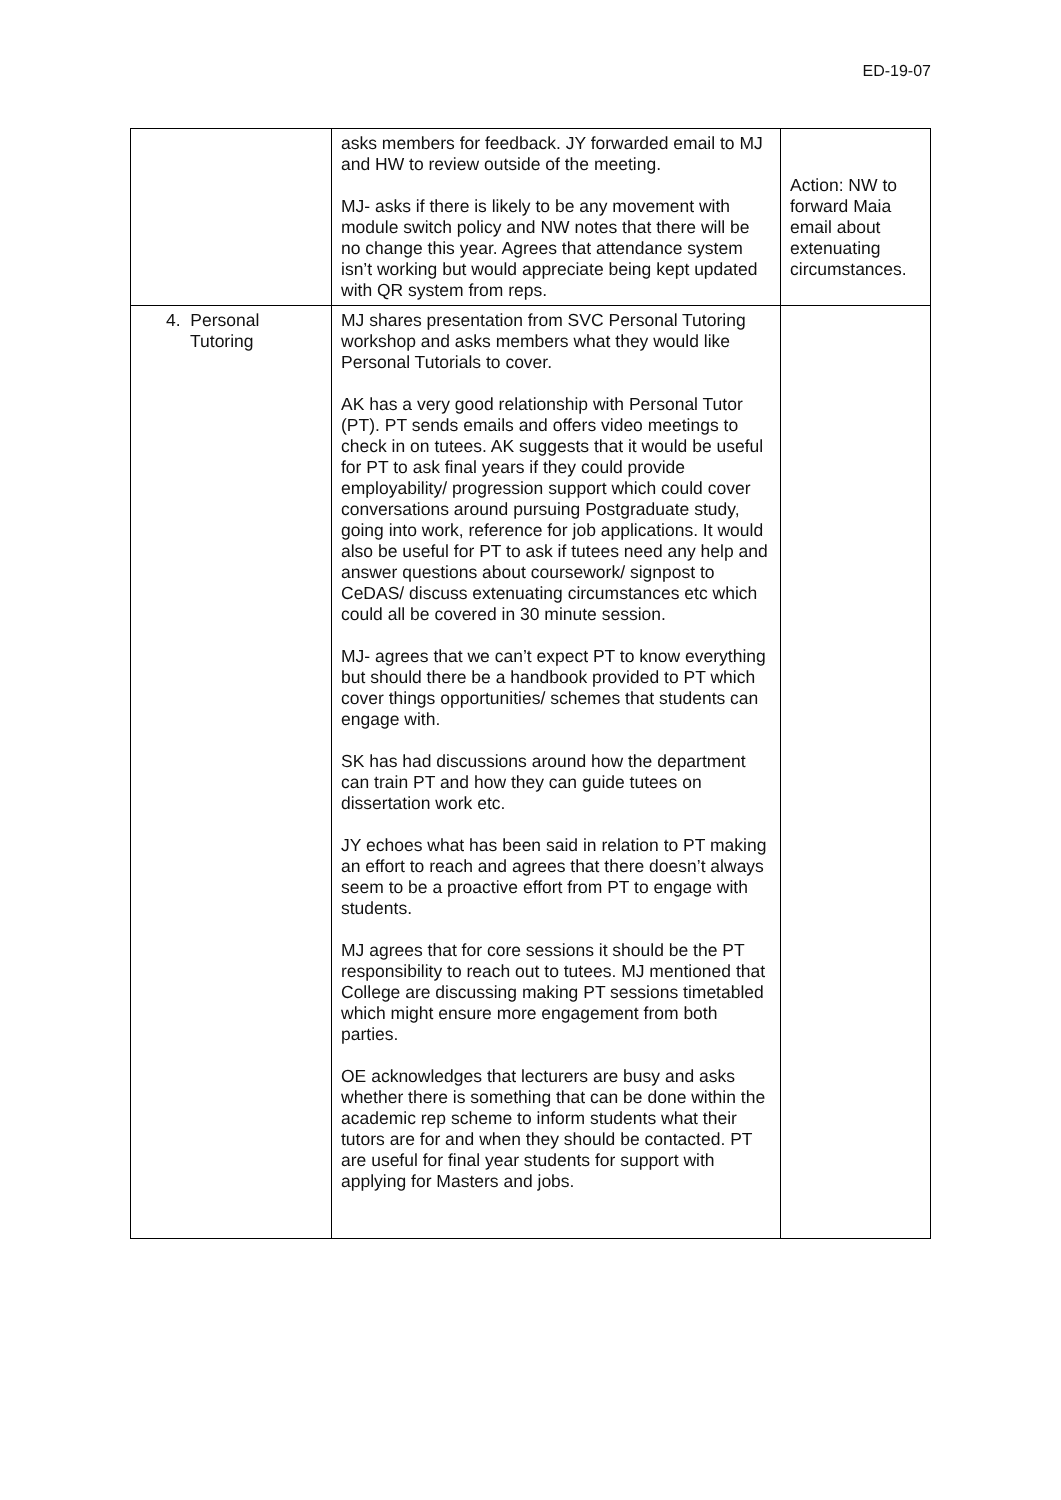ED-19-07
| | asks members for feedback. JY forwarded email to MJ and HW to review outside of the meeting. MJ- asks if there is likely to be any movement with module switch policy and NW notes that there will be no change this year. Agrees that attendance system isn’t working but would appreciate being kept updated with QR system from reps. | Action: NW to forward Maia email about extenuating circumstances. |
| 4. Personal Tutoring | MJ shares presentation from SVC Personal Tutoring workshop and asks members what they would like Personal Tutorials to cover. AK has a very good relationship with Personal Tutor (PT). PT sends emails and offers video meetings to check in on tutees. AK suggests that it would be useful for PT to ask final years if they could provide employability/ progression support which could cover conversations around pursuing Postgraduate study, going into work, reference for job applications. It would also be useful for PT to ask if tutees need any help and answer questions about coursework/ signpost to CeDAS/ discuss extenuating circumstances etc which could all be covered in 30 minute session. MJ- agrees that we can’t expect PT to know everything but should there be a handbook provided to PT which cover things opportunities/ schemes that students can engage with. SK has had discussions around how the department can train PT and how they can guide tutees on dissertation work etc. JY echoes what has been said in relation to PT making an effort to reach and agrees that there doesn’t always seem to be a proactive effort from PT to engage with students. MJ agrees that for core sessions it should be the PT responsibility to reach out to tutees. MJ mentioned that College are discussing making PT sessions timetabled which might ensure more engagement from both parties. OE acknowledges that lecturers are busy and asks whether there is something that can be done within the academic rep scheme to inform students what their tutors are for and when they should be contacted. PT are useful for final year students for support with applying for Masters and jobs. | |